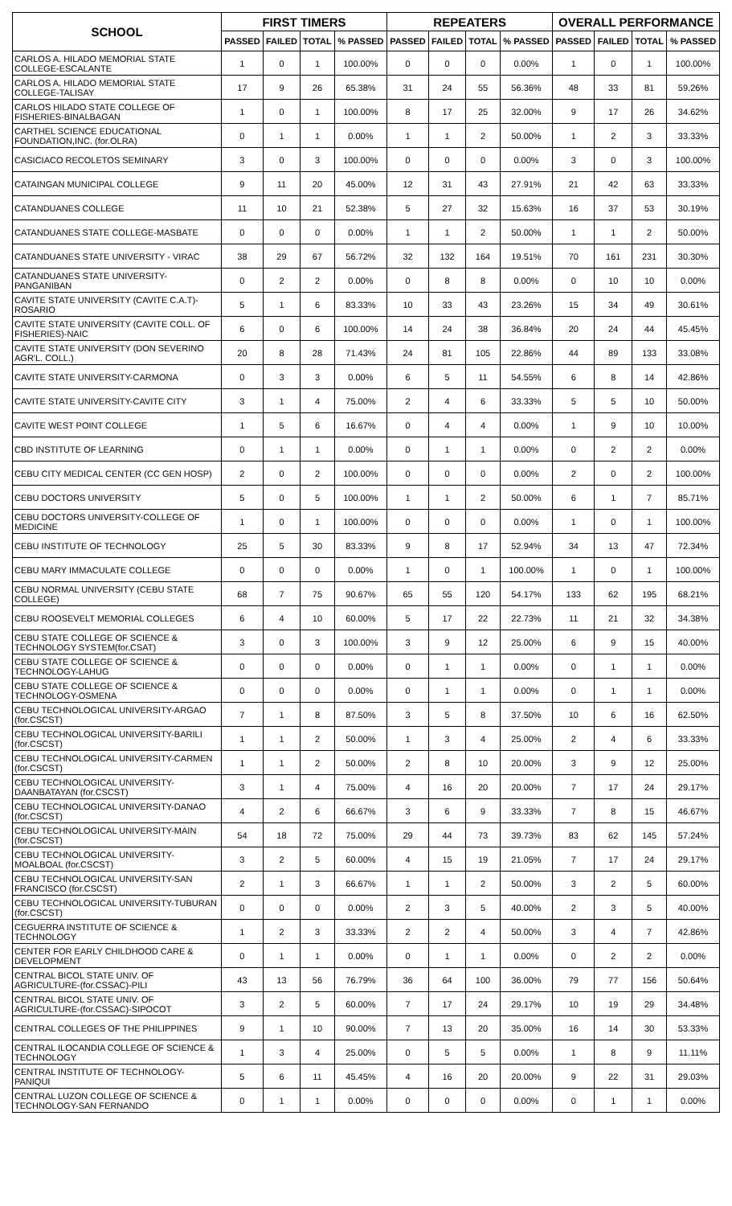| SCHOOL | FIRST TIMERS | | | | REPEATERS | | | | OVERALL PERFORMANCE | | | |
| --- | --- | --- | --- | --- | --- | --- | --- | --- | --- | --- | --- | --- |
| | PASSED | FAILED | TOTAL | % PASSED | PASSED | FAILED | TOTAL | % PASSED | PASSED | FAILED | TOTAL | % PASSED |
| CARLOS A. HILADO MEMORIAL STATE COLLEGE-ESCALANTE | 1 | 0 | 1 | 100.00% | 0 | 0 | 0 | 0.00% | 1 | 0 | 1 | 100.00% |
| CARLOS A. HILADO MEMORIAL STATE COLLEGE-TALISAY | 17 | 9 | 26 | 65.38% | 31 | 24 | 55 | 56.36% | 48 | 33 | 81 | 59.26% |
| CARLOS HILADO STATE COLLEGE OF FISHERIES-BINALBAGAN | 1 | 0 | 1 | 100.00% | 8 | 17 | 25 | 32.00% | 9 | 17 | 26 | 34.62% |
| CARTHEL SCIENCE EDUCATIONAL FOUNDATION,INC. (for.OLRA) | 0 | 1 | 1 | 0.00% | 1 | 1 | 2 | 50.00% | 1 | 2 | 3 | 33.33% |
| CASICIACO RECOLETOS SEMINARY | 3 | 0 | 3 | 100.00% | 0 | 0 | 0 | 0.00% | 3 | 0 | 3 | 100.00% |
| CATAINGAN MUNICIPAL COLLEGE | 9 | 11 | 20 | 45.00% | 12 | 31 | 43 | 27.91% | 21 | 42 | 63 | 33.33% |
| CATANDUANES COLLEGE | 11 | 10 | 21 | 52.38% | 5 | 27 | 32 | 15.63% | 16 | 37 | 53 | 30.19% |
| CATANDUANES STATE COLLEGE-MASBATE | 0 | 0 | 0 | 0.00% | 1 | 1 | 2 | 50.00% | 1 | 1 | 2 | 50.00% |
| CATANDUANES STATE UNIVERSITY - VIRAC | 38 | 29 | 67 | 56.72% | 32 | 132 | 164 | 19.51% | 70 | 161 | 231 | 30.30% |
| CATANDUANES STATE UNIVERSITY-PANGANIBAN | 0 | 2 | 2 | 0.00% | 0 | 8 | 8 | 0.00% | 0 | 10 | 10 | 0.00% |
| CAVITE STATE UNIVERSITY (CAVITE C.A.T)-ROSARIO | 5 | 1 | 6 | 83.33% | 10 | 33 | 43 | 23.26% | 15 | 34 | 49 | 30.61% |
| CAVITE STATE UNIVERSITY (CAVITE COLL. OF FISHERIES)-NAIC | 6 | 0 | 6 | 100.00% | 14 | 24 | 38 | 36.84% | 20 | 24 | 44 | 45.45% |
| CAVITE STATE UNIVERSITY (DON SEVERINO AGR'L. COLL.) | 20 | 8 | 28 | 71.43% | 24 | 81 | 105 | 22.86% | 44 | 89 | 133 | 33.08% |
| CAVITE STATE UNIVERSITY-CARMONA | 0 | 3 | 3 | 0.00% | 6 | 5 | 11 | 54.55% | 6 | 8 | 14 | 42.86% |
| CAVITE STATE UNIVERSITY-CAVITE CITY | 3 | 1 | 4 | 75.00% | 2 | 4 | 6 | 33.33% | 5 | 5 | 10 | 50.00% |
| CAVITE WEST POINT COLLEGE | 1 | 5 | 6 | 16.67% | 0 | 4 | 4 | 0.00% | 1 | 9 | 10 | 10.00% |
| CBD INSTITUTE OF LEARNING | 0 | 1 | 1 | 0.00% | 0 | 1 | 1 | 0.00% | 0 | 2 | 2 | 0.00% |
| CEBU CITY MEDICAL CENTER (CC GEN HOSP) | 2 | 0 | 2 | 100.00% | 0 | 0 | 0 | 0.00% | 2 | 0 | 2 | 100.00% |
| CEBU DOCTORS UNIVERSITY | 5 | 0 | 5 | 100.00% | 1 | 1 | 2 | 50.00% | 6 | 1 | 7 | 85.71% |
| CEBU DOCTORS UNIVERSITY-COLLEGE OF MEDICINE | 1 | 0 | 1 | 100.00% | 0 | 0 | 0 | 0.00% | 1 | 0 | 1 | 100.00% |
| CEBU INSTITUTE OF TECHNOLOGY | 25 | 5 | 30 | 83.33% | 9 | 8 | 17 | 52.94% | 34 | 13 | 47 | 72.34% |
| CEBU MARY IMMACULATE COLLEGE | 0 | 0 | 0 | 0.00% | 1 | 0 | 1 | 100.00% | 1 | 0 | 1 | 100.00% |
| CEBU NORMAL UNIVERSITY (CEBU STATE COLLEGE) | 68 | 7 | 75 | 90.67% | 65 | 55 | 120 | 54.17% | 133 | 62 | 195 | 68.21% |
| CEBU ROOSEVELT MEMORIAL COLLEGES | 6 | 4 | 10 | 60.00% | 5 | 17 | 22 | 22.73% | 11 | 21 | 32 | 34.38% |
| CEBU STATE COLLEGE OF SCIENCE & TECHNOLOGY SYSTEM(for.CSAT) | 3 | 0 | 3 | 100.00% | 3 | 9 | 12 | 25.00% | 6 | 9 | 15 | 40.00% |
| CEBU STATE COLLEGE OF SCIENCE & TECHNOLOGY-LAHUG | 0 | 0 | 0 | 0.00% | 0 | 1 | 1 | 0.00% | 0 | 1 | 1 | 0.00% |
| CEBU STATE COLLEGE OF SCIENCE & TECHNOLOGY-OSMENA | 0 | 0 | 0 | 0.00% | 0 | 1 | 1 | 0.00% | 0 | 1 | 1 | 0.00% |
| CEBU TECHNOLOGICAL UNIVERSITY-ARGAO (for.CSCST) | 7 | 1 | 8 | 87.50% | 3 | 5 | 8 | 37.50% | 10 | 6 | 16 | 62.50% |
| CEBU TECHNOLOGICAL UNIVERSITY-BARILI (for.CSCST) | 1 | 1 | 2 | 50.00% | 1 | 3 | 4 | 25.00% | 2 | 4 | 6 | 33.33% |
| CEBU TECHNOLOGICAL UNIVERSITY-CARMEN (for.CSCST) | 1 | 1 | 2 | 50.00% | 2 | 8 | 10 | 20.00% | 3 | 9 | 12 | 25.00% |
| CEBU TECHNOLOGICAL UNIVERSITY-DAANBATAYAN (for.CSCST) | 3 | 1 | 4 | 75.00% | 4 | 16 | 20 | 20.00% | 7 | 17 | 24 | 29.17% |
| CEBU TECHNOLOGICAL UNIVERSITY-DANAO (for.CSCST) | 4 | 2 | 6 | 66.67% | 3 | 6 | 9 | 33.33% | 7 | 8 | 15 | 46.67% |
| CEBU TECHNOLOGICAL UNIVERSITY-MAIN (for.CSCST) | 54 | 18 | 72 | 75.00% | 29 | 44 | 73 | 39.73% | 83 | 62 | 145 | 57.24% |
| CEBU TECHNOLOGICAL UNIVERSITY-MOALBOAL (for.CSCST) | 3 | 2 | 5 | 60.00% | 4 | 15 | 19 | 21.05% | 7 | 17 | 24 | 29.17% |
| CEBU TECHNOLOGICAL UNIVERSITY-SAN FRANCISCO (for.CSCST) | 2 | 1 | 3 | 66.67% | 1 | 1 | 2 | 50.00% | 3 | 2 | 5 | 60.00% |
| CEBU TECHNOLOGICAL UNIVERSITY-TUBURAN (for.CSCST) | 0 | 0 | 0 | 0.00% | 2 | 3 | 5 | 40.00% | 2 | 3 | 5 | 40.00% |
| CEGUERRA INSTITUTE OF SCIENCE & TECHNOLOGY | 1 | 2 | 3 | 33.33% | 2 | 2 | 4 | 50.00% | 3 | 4 | 7 | 42.86% |
| CENTER FOR EARLY CHILDHOOD CARE & DEVELOPMENT | 0 | 1 | 1 | 0.00% | 0 | 1 | 1 | 0.00% | 0 | 2 | 2 | 0.00% |
| CENTRAL BICOL STATE UNIV. OF AGRICULTURE-(for.CSSAC)-PILI | 43 | 13 | 56 | 76.79% | 36 | 64 | 100 | 36.00% | 79 | 77 | 156 | 50.64% |
| CENTRAL BICOL STATE UNIV. OF AGRICULTURE-(for.CSSAC)-SIPOCOT | 3 | 2 | 5 | 60.00% | 7 | 17 | 24 | 29.17% | 10 | 19 | 29 | 34.48% |
| CENTRAL COLLEGES OF THE PHILIPPINES | 9 | 1 | 10 | 90.00% | 7 | 13 | 20 | 35.00% | 16 | 14 | 30 | 53.33% |
| CENTRAL ILOCANDIA COLLEGE OF SCIENCE & TECHNOLOGY | 1 | 3 | 4 | 25.00% | 0 | 5 | 5 | 0.00% | 1 | 8 | 9 | 11.11% |
| CENTRAL INSTITUTE OF TECHNOLOGY-PANIQUI | 5 | 6 | 11 | 45.45% | 4 | 16 | 20 | 20.00% | 9 | 22 | 31 | 29.03% |
| CENTRAL LUZON COLLEGE OF SCIENCE & TECHNOLOGY-SAN FERNANDO | 0 | 1 | 1 | 0.00% | 0 | 0 | 0 | 0.00% | 0 | 1 | 1 | 0.00% |